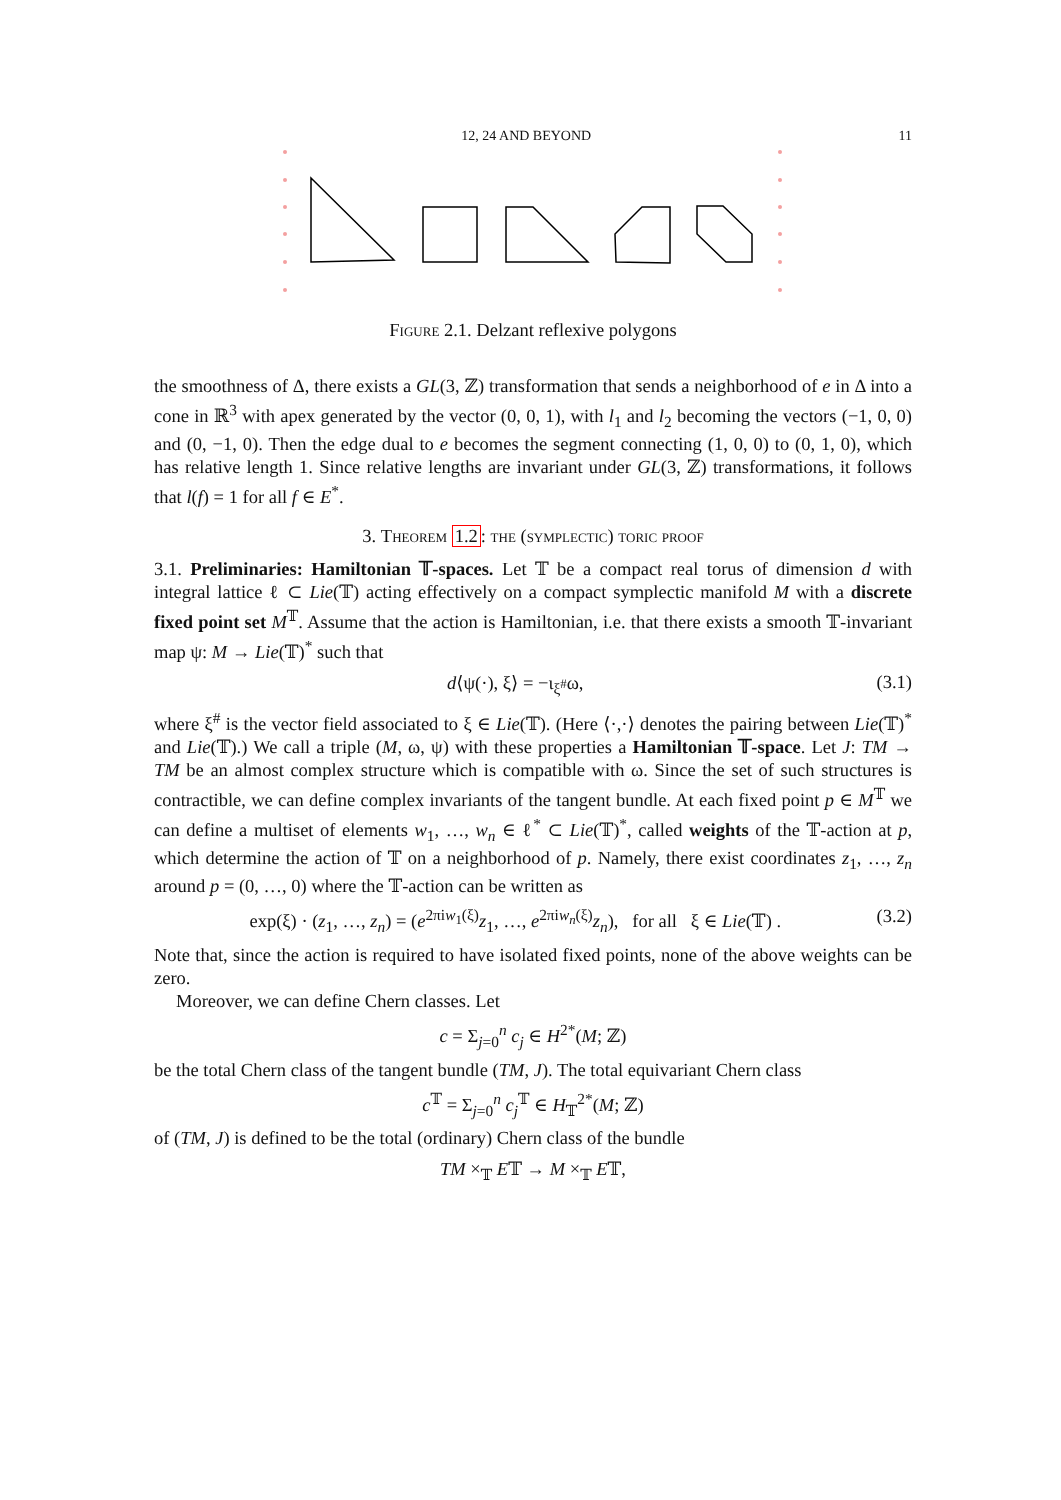12, 24 AND BEYOND 11
Figure 2.1. Delzant reflexive polygons
the smoothness of Δ, there exists a GL(3, ℤ) transformation that sends a neighborhood of e in Δ into a cone in ℝ<sup>3</sup> with apex generated by the vector (0, 0, 1), with l<sub>1</sub> and l<sub>2</sub> becoming the vectors (−1, 0, 0) and (0, −1, 0). Then the edge dual to e becomes the segment connecting (1, 0, 0) to (0, 1, 0), which has relative length 1. Since relative lengths are invariant under GL(3, ℤ) transformations, it follows that l(f) = 1 for all f ∈ E<sup>*</sup>.
3. Theorem 1.2: the (symplectic) toric proof
3.1. Preliminaries: Hamiltonian 𝕋-spaces. Let 𝕋 be a compact real torus of dimension d with integral lattice ℓ ⊂ Lie(𝕋) acting effectively on a compact symplectic manifold M with a discrete fixed point set M<sup>𝕋</sup>. Assume that the action is Hamiltonian, i.e. that there exists a smooth 𝕋-invariant map ψ: M → Lie(𝕋)<sup>*</sup> such that
d⟨ψ(·), ξ⟩ = −ι<sub>ξ<sup>#</sup></sub>ω, (3.1)
where ξ<sup>#</sup> is the vector field associated to ξ ∈ Lie(𝕋). (Here ⟨·,·⟩ denotes the pairing between Lie(𝕋)<sup>*</sup> and Lie(𝕋).) We call a triple (M, ω, ψ) with these properties a Hamiltonian 𝕋-space. Let J: TM → TM be an almost complex structure which is compatible with ω. Since the set of such structures is contractible, we can define complex invariants of the tangent bundle. At each fixed point p ∈ M<sup>𝕋</sup> we can define a multiset of elements w<sub>1</sub>, …, w<sub>n</sub> ∈ ℓ<sup>*</sup> ⊂ Lie(𝕋)<sup>*</sup>, called weights of the 𝕋-action at p, which determine the action of 𝕋 on a neighborhood of p. Namely, there exist coordinates z<sub>1</sub>, …, z<sub>n</sub> around p = (0, …, 0) where the 𝕋-action can be written as
exp(ξ) · (z<sub>1</sub>, …, z<sub>n</sub>) = (e<sup>2πiw<sub>1</sub>(ξ)</sup>z<sub>1</sub>, …, e<sup>2πiw<sub>n</sub>(ξ)</sup>z<sub>n</sub>), for all ξ ∈ Lie(𝕋) . (3.2)
Note that, since the action is required to have isolated fixed points, none of the above weights can be zero.
Moreover, we can define Chern classes. Let
c = Σ<sub>j=0</sub><sup>n</sup> c<sub>j</sub> ∈ H<sup>2*</sup>(M; ℤ)
be the total Chern class of the tangent bundle (TM, J). The total equivariant Chern class
c<sup>𝕋</sup> = Σ<sub>j=0</sub><sup>n</sup> c<sub>j</sub><sup>𝕋</sup> ∈ H<sub>𝕋</sub><sup>2*</sup>(M; ℤ)
of (TM, J) is defined to be the total (ordinary) Chern class of the bundle
TM ×<sub>𝕋</sub> E𝕋 → M ×<sub>𝕋</sub> E𝕋,